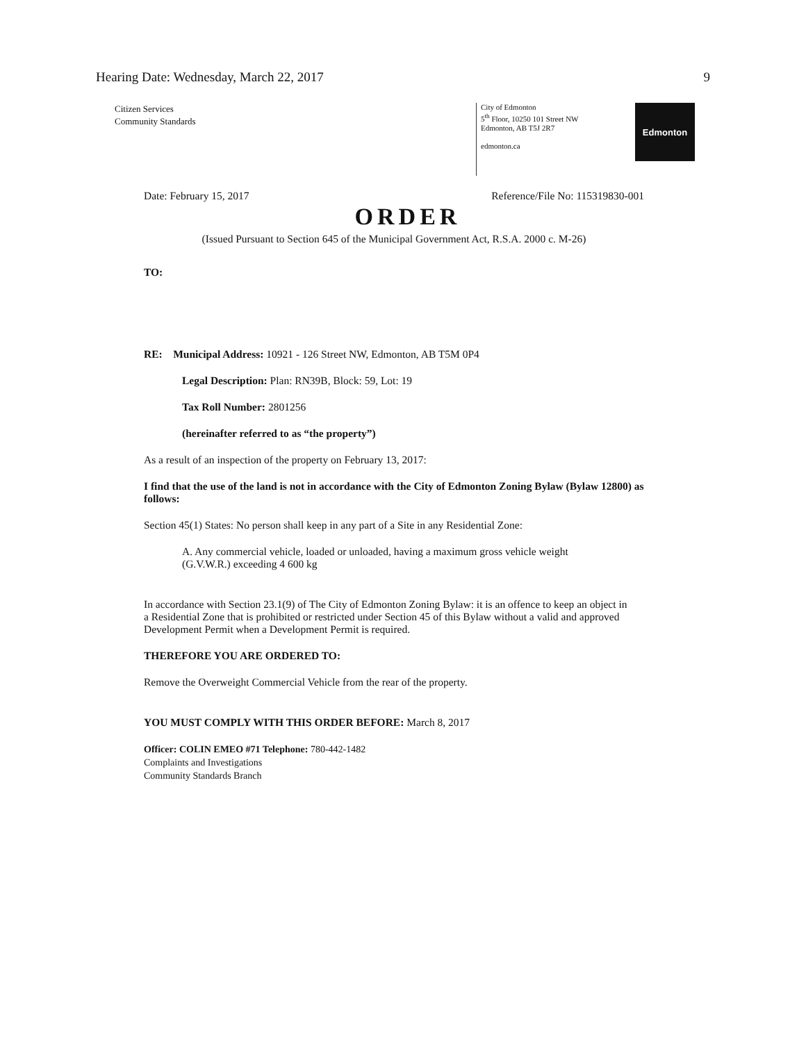Hearing Date: Wednesday, March 22, 2017 9
Citizen Services
Community Standards
City of Edmonton
5<sup>th</sup> Floor, 10250 101 Street NW
Edmonton, AB T5J 2R7
edmonton.ca
Edmonton
Date: February 15, 2017 Reference/File No: 115319830-001
ORDER
(Issued Pursuant to Section 645 of the Municipal Government Act, R.S.A. 2000 c. M-26)
TO:
RE: Municipal Address: 10921 - 126 Street NW, Edmonton, AB T5M 0P4
Legal Description: Plan: RN39B, Block: 59, Lot: 19
Tax Roll Number: 2801256
(hereinafter referred to as “the property”)
As a result of an inspection of the property on February 13, 2017:
I find that the use of the land is not in accordance with the City of Edmonton Zoning Bylaw (Bylaw 12800) as follows:
Section 45(1) States: No person shall keep in any part of a Site in any Residential Zone:
A. Any commercial vehicle, loaded or unloaded, having a maximum gross vehicle weight (G.V.W.R.) exceeding 4 600 kg
In accordance with Section 23.1(9) of The City of Edmonton Zoning Bylaw: it is an offence to keep an object in a Residential Zone that is prohibited or restricted under Section 45 of this Bylaw without a valid and approved Development Permit when a Development Permit is required.
THEREFORE YOU ARE ORDERED TO:
Remove the Overweight Commercial Vehicle from the rear of the property.
YOU MUST COMPLY WITH THIS ORDER BEFORE: March 8, 2017
Officer: COLIN EMEO #71 Telephone: 780-442-1482
Complaints and Investigations
Community Standards Branch